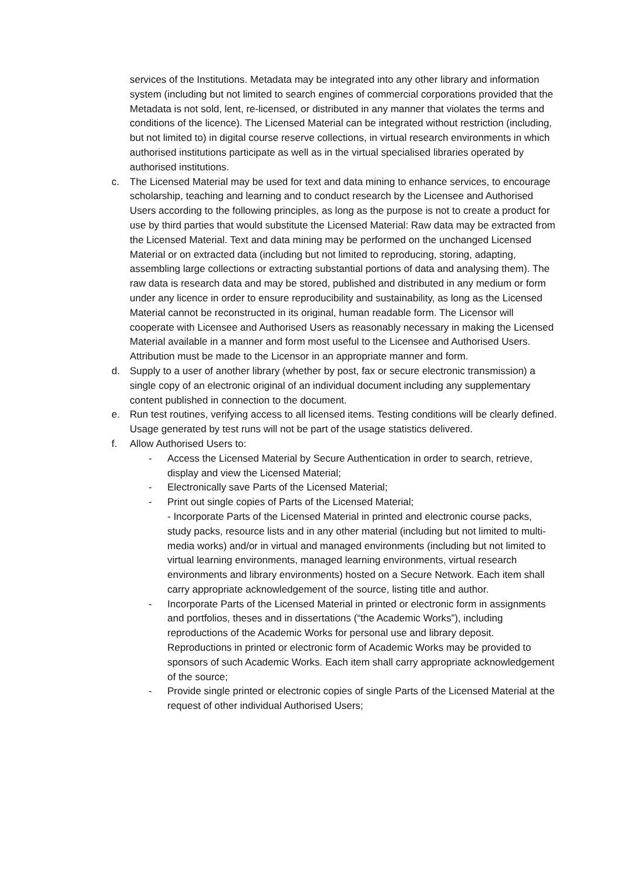services of the Institutions. Metadata may be integrated into any other library and information system (including but not limited to search engines of commercial corporations provided that the Metadata is not sold, lent, re-licensed, or distributed in any manner that violates the terms and conditions of the licence). The Licensed Material can be integrated without restriction (including, but not limited to) in digital course reserve collections, in virtual research environments in which authorised institutions participate as well as in the virtual specialised libraries operated by authorised institutions.
c. The Licensed Material may be used for text and data mining to enhance services, to encourage scholarship, teaching and learning and to conduct research by the Licensee and Authorised Users according to the following principles, as long as the purpose is not to create a product for use by third parties that would substitute the Licensed Material: Raw data may be extracted from the Licensed Material. Text and data mining may be performed on the unchanged Licensed Material or on extracted data (including but not limited to reproducing, storing, adapting, assembling large collections or extracting substantial portions of data and analysing them). The raw data is research data and may be stored, published and distributed in any medium or form under any licence in order to ensure reproducibility and sustainability, as long as the Licensed Material cannot be reconstructed in its original, human readable form. The Licensor will cooperate with Licensee and Authorised Users as reasonably necessary in making the Licensed Material available in a manner and form most useful to the Licensee and Authorised Users. Attribution must be made to the Licensor in an appropriate manner and form.
d. Supply to a user of another library (whether by post, fax or secure electronic transmission) a single copy of an electronic original of an individual document including any supplementary content published in connection to the document.
e. Run test routines, verifying access to all licensed items. Testing conditions will be clearly defined. Usage generated by test runs will not be part of the usage statistics delivered.
f. Allow Authorised Users to:
- Access the Licensed Material by Secure Authentication in order to search, retrieve, display and view the Licensed Material;
- Electronically save Parts of the Licensed Material;
- Print out single copies of Parts of the Licensed Material;
- Incorporate Parts of the Licensed Material in printed and electronic course packs, study packs, resource lists and in any other material (including but not limited to multi-media works) and/or in virtual and managed environments (including but not limited to virtual learning environments, managed learning environments, virtual research environments and library environments) hosted on a Secure Network. Each item shall carry appropriate acknowledgement of the source, listing title and author.
- Incorporate Parts of the Licensed Material in printed or electronic form in assignments and portfolios, theses and in dissertations (“the Academic Works”), including reproductions of the Academic Works for personal use and library deposit. Reproductions in printed or electronic form of Academic Works may be provided to sponsors of such Academic Works. Each item shall carry appropriate acknowledgement of the source;
- Provide single printed or electronic copies of single Parts of the Licensed Material at the request of other individual Authorised Users;